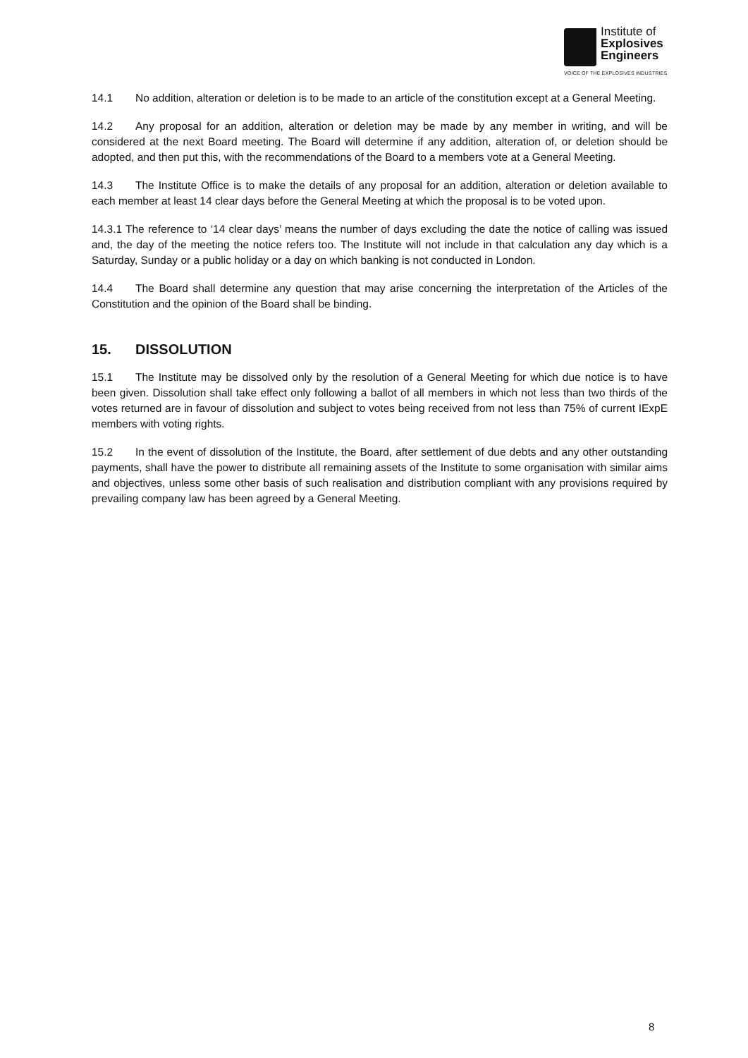Institute of
Explosives
Engineers
VOICE OF THE EXPLOSIVES INDUSTRIES
14.1 No addition, alteration or deletion is to be made to an article of the constitution except at a General Meeting.
14.2 Any proposal for an addition, alteration or deletion may be made by any member in writing, and will be considered at the next Board meeting. The Board will determine if any addition, alteration of, or deletion should be adopted, and then put this, with the recommendations of the Board to a members vote at a General Meeting.
14.3 The Institute Office is to make the details of any proposal for an addition, alteration or deletion available to each member at least 14 clear days before the General Meeting at which the proposal is to be voted upon.
14.3.1 The reference to ‘14 clear days’ means the number of days excluding the date the notice of calling was issued and, the day of the meeting the notice refers too. The Institute will not include in that calculation any day which is a Saturday, Sunday or a public holiday or a day on which banking is not conducted in London.
14.4 The Board shall determine any question that may arise concerning the interpretation of the Articles of the Constitution and the opinion of the Board shall be binding.
15. DISSOLUTION
15.1 The Institute may be dissolved only by the resolution of a General Meeting for which due notice is to have been given. Dissolution shall take effect only following a ballot of all members in which not less than two thirds of the votes returned are in favour of dissolution and subject to votes being received from not less than 75% of current IExpE members with voting rights.
15.2 In the event of dissolution of the Institute, the Board, after settlement of due debts and any other outstanding payments, shall have the power to distribute all remaining assets of the Institute to some organisation with similar aims and objectives, unless some other basis of such realisation and distribution compliant with any provisions required by prevailing company law has been agreed by a General Meeting.
8